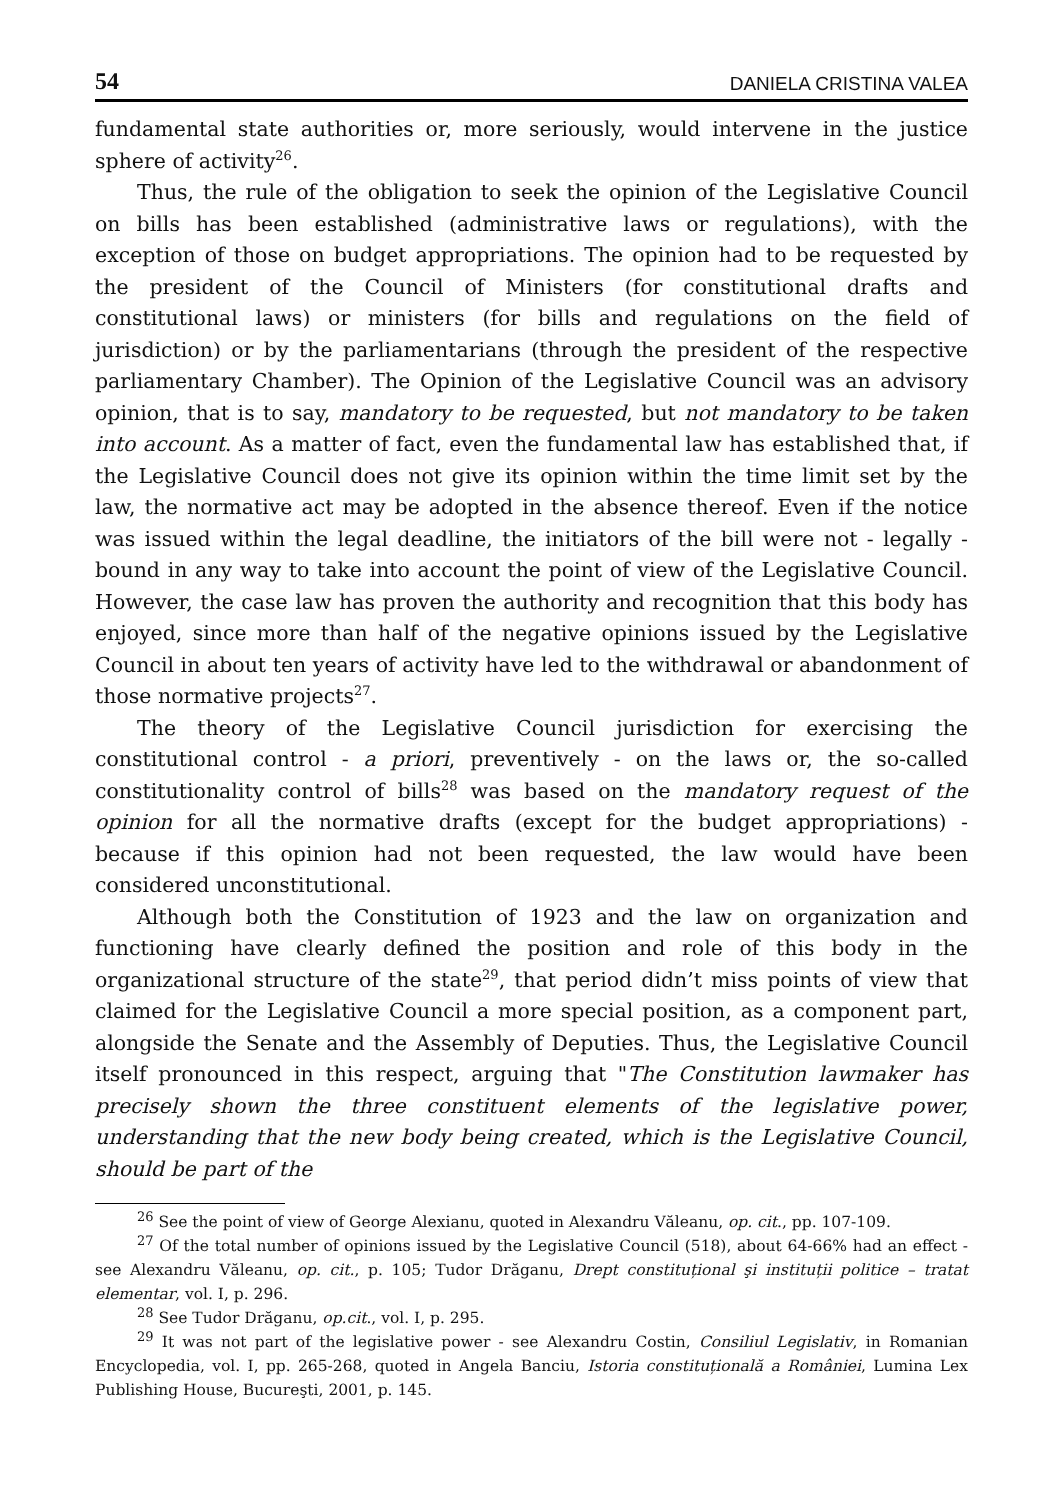54 DANIELA CRISTINA VALEA
fundamental state authorities or, more seriously, would intervene in the justice sphere of activity<sup>26</sup>.
Thus, the rule of the obligation to seek the opinion of the Legislative Council on bills has been established (administrative laws or regulations), with the exception of those on budget appropriations. The opinion had to be requested by the president of the Council of Ministers (for constitutional drafts and constitutional laws) or ministers (for bills and regulations on the field of jurisdiction) or by the parliamentarians (through the president of the respective parliamentary Chamber). The Opinion of the Legislative Council was an advisory opinion, that is to say, mandatory to be requested, but not mandatory to be taken into account. As a matter of fact, even the fundamental law has established that, if the Legislative Council does not give its opinion within the time limit set by the law, the normative act may be adopted in the absence thereof. Even if the notice was issued within the legal deadline, the initiators of the bill were not - legally - bound in any way to take into account the point of view of the Legislative Council. However, the case law has proven the authority and recognition that this body has enjoyed, since more than half of the negative opinions issued by the Legislative Council in about ten years of activity have led to the withdrawal or abandonment of those normative projects<sup>27</sup>.
The theory of the Legislative Council jurisdiction for exercising the constitutional control - a priori, preventively - on the laws or, the so-called constitutionality control of bills<sup>28</sup> was based on the mandatory request of the opinion for all the normative drafts (except for the budget appropriations) - because if this opinion had not been requested, the law would have been considered unconstitutional.
Although both the Constitution of 1923 and the law on organization and functioning have clearly defined the position and role of this body in the organizational structure of the state<sup>29</sup>, that period didn’t miss points of view that claimed for the Legislative Council a more special position, as a component part, alongside the Senate and the Assembly of Deputies. Thus, the Legislative Council itself pronounced in this respect, arguing that "The Constitution lawmaker has precisely shown the three constituent elements of the legislative power, understanding that the new body being created, which is the Legislative Council, should be part of the
<sup>26</sup> See the point of view of George Alexianu, quoted in Alexandru Văleanu, op. cit., pp. 107-109.
<sup>27</sup> Of the total number of opinions issued by the Legislative Council (518), about 64-66% had an effect - see Alexandru Văleanu, op. cit., p. 105; Tudor Drăganu, Drept constituțional şi instituții politice – tratat elementar, vol. I, p. 296.
<sup>28</sup> See Tudor Drăganu, op.cit., vol. I, p. 295.
<sup>29</sup> It was not part of the legislative power - see Alexandru Costin, Consiliul Legislativ, in Romanian Encyclopedia, vol. I, pp. 265-268, quoted in Angela Banciu, Istoria constituțională a României, Lumina Lex Publishing House, Bucureşti, 2001, p. 145.